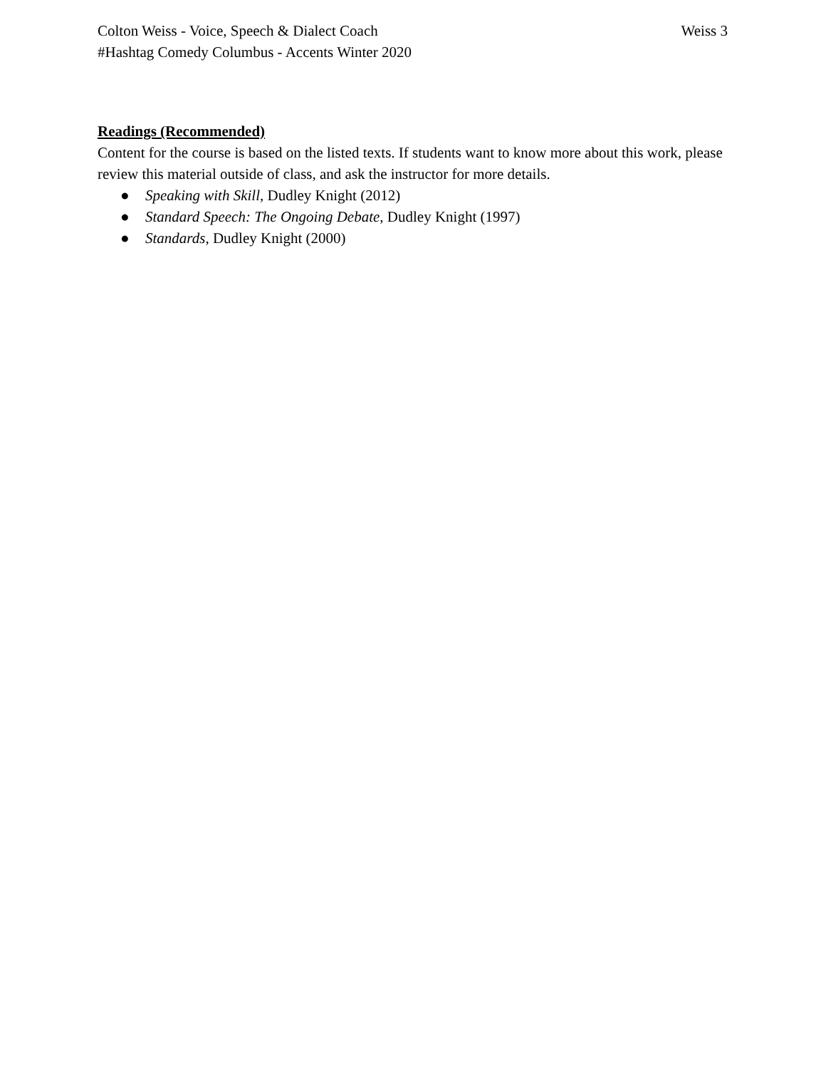Colton Weiss - Voice, Speech & Dialect Coach Weiss 3
#Hashtag Comedy Columbus - Accents Winter 2020
Readings (Recommended)
Content for the course is based on the listed texts. If students want to know more about this work, please review this material outside of class, and ask the instructor for more details.
● Speaking with Skill, Dudley Knight (2012)
● Standard Speech: The Ongoing Debate, Dudley Knight (1997)
● Standards, Dudley Knight (2000)